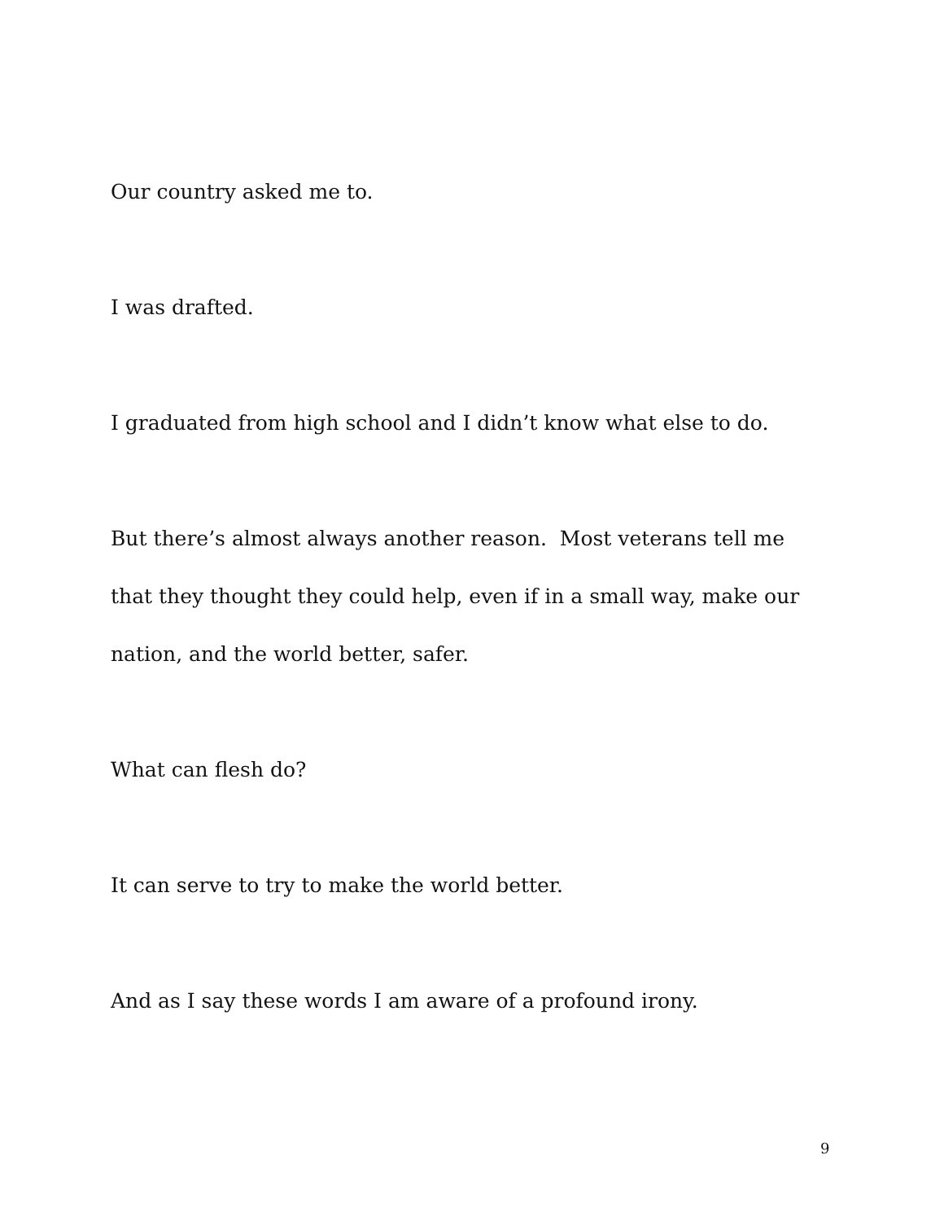Our country asked me to.
I was drafted.
I graduated from high school and I didn’t know what else to do.
But there’s almost always another reason. Most veterans tell me that they thought they could help, even if in a small way, make our nation, and the world better, safer.
What can flesh do?
It can serve to try to make the world better.
And as I say these words I am aware of a profound irony.
9